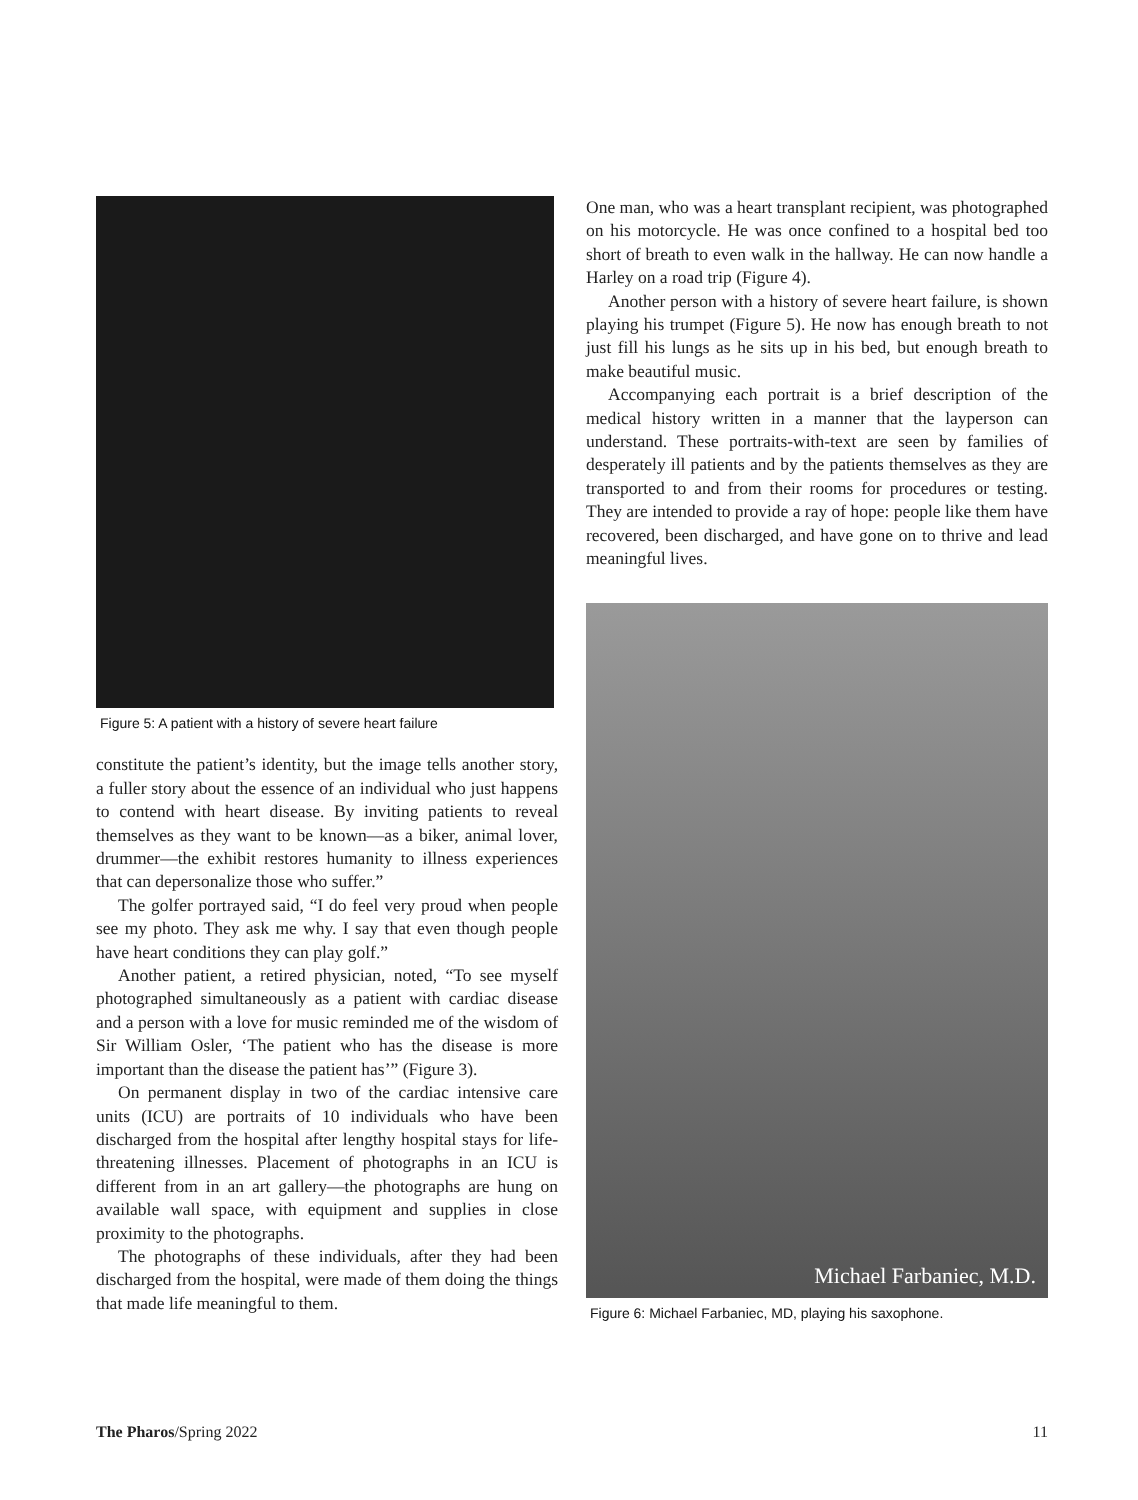Figure 5: A patient with a history of severe heart failure
constitute the patient’s identity, but the image tells another story, a fuller story about the essence of an individual who just happens to contend with heart disease. By inviting patients to reveal themselves as they want to be known—as a biker, animal lover, drummer—the exhibit restores humanity to illness experiences that can depersonalize those who suffer.”
The golfer portrayed said, “I do feel very proud when people see my photo. They ask me why. I say that even though people have heart conditions they can play golf.”
Another patient, a retired physician, noted, “To see myself photographed simultaneously as a patient with cardiac disease and a person with a love for music reminded me of the wisdom of Sir William Osler, ‘The patient who has the disease is more important than the disease the patient has’” (Figure 3).
On permanent display in two of the cardiac intensive care units (ICU) are portraits of 10 individuals who have been discharged from the hospital after lengthy hospital stays for life-threatening illnesses. Placement of photographs in an ICU is different from in an art gallery—the photographs are hung on available wall space, with equipment and supplies in close proximity to the photographs.
The photographs of these individuals, after they had been discharged from the hospital, were made of them doing the things that made life meaningful to them.
One man, who was a heart transplant recipient, was photographed on his motorcycle. He was once confined to a hospital bed too short of breath to even walk in the hallway. He can now handle a Harley on a road trip (Figure 4).
Another person with a history of severe heart failure, is shown playing his trumpet (Figure 5). He now has enough breath to not just fill his lungs as he sits up in his bed, but enough breath to make beautiful music.
Accompanying each portrait is a brief description of the medical history written in a manner that the layperson can understand. These portraits-with-text are seen by families of desperately ill patients and by the patients themselves as they are transported to and from their rooms for procedures or testing. They are intended to provide a ray of hope: people like them have recovered, been discharged, and have gone on to thrive and lead meaningful lives.
Michael Farbaniec, M.D.
Figure 6: Michael Farbaniec, MD, playing his saxophone.
The Pharos/Spring 2022 11